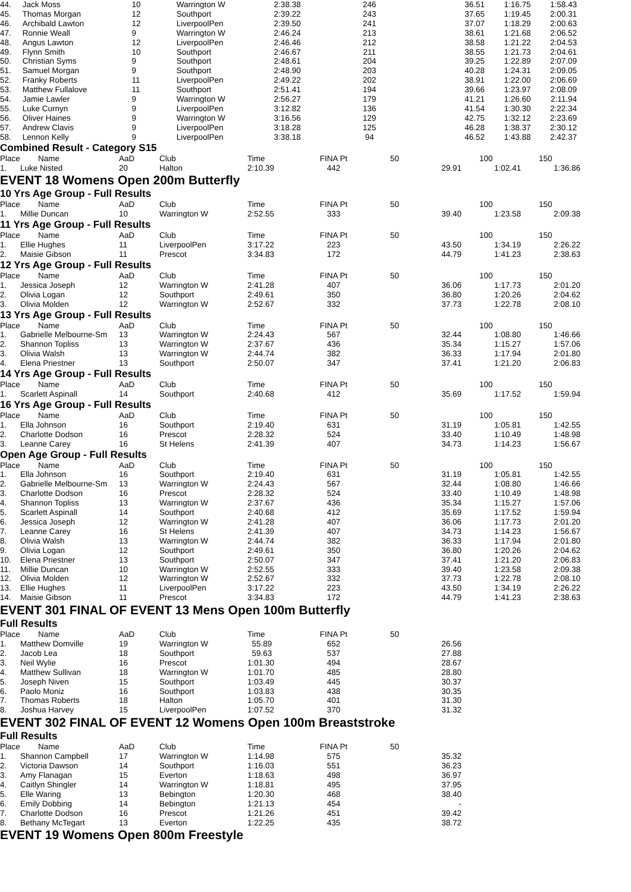| 44. | Jack Moss | 10 | Warrington W | 2:38.38 | 246 | 36.51 | 1:16.75 | 1:58.43 |
| 45. | Thomas Morgan | 12 | Southport | 2:39.22 | 243 | 37.65 | 1:19.45 | 2:00.31 |
| 46. | Archibald Lawton | 12 | LiverpoolPen | 2:39.50 | 241 | 37.07 | 1:18.29 | 2:00.63 |
| 47. | Ronnie Weall | 9 | Warrington W | 2:46.24 | 213 | 38.61 | 1:21.68 | 2:06.52 |
| 48. | Angus Lawton | 12 | LiverpoolPen | 2:46.46 | 212 | 38.58 | 1:21.22 | 2:04.53 |
| 49. | Flynn Smith | 10 | Southport | 2:46.67 | 211 | 38.55 | 1:21.73 | 2:04.61 |
| 50. | Christian Syms | 9 | Southport | 2:48.61 | 204 | 39.25 | 1:22.89 | 2:07.09 |
| 51. | Samuel Morgan | 9 | Southport | 2:48.90 | 203 | 40.28 | 1:24.31 | 2:09.05 |
| 52. | Franky Roberts | 11 | LiverpoolPen | 2:49.22 | 202 | 38.91 | 1:22.00 | 2:06.69 |
| 53. | Matthew Fullalove | 11 | Southport | 2:51.41 | 194 | 39.66 | 1:23.97 | 2:08.09 |
| 54. | Jamie Lawler | 9 | Warrington W | 2:56.27 | 179 | 41.21 | 1:26.60 | 2:11.94 |
| 55. | Luke Curnyn | 9 | LiverpoolPen | 3:12.82 | 136 | 41.54 | 1:30.30 | 2:22.34 |
| 56. | Oliver Haines | 9 | Warrington W | 3:16.56 | 129 | 42.75 | 1:32.12 | 2:23.69 |
| 57. | Andrew Clavis | 9 | LiverpoolPen | 3:18.28 | 125 | 46.28 | 1:38.37 | 2:30.12 |
| 58. | Lennon Kelly | 9 | LiverpoolPen | 3:38.18 | 94 | 46.52 | 1:43.88 | 2:42.37 |
Combined Result - Category S15
| Place | Name | AaD | Club | Time | FINA Pt | 50 | 100 | 150 |
| 1. | Luke Nisted | 20 | Halton | 2:10.39 | 442 | 29.91 | 1:02.41 | 1:36.86 |
EVENT 18 Womens Open 200m Butterfly
10 Yrs Age Group - Full Results
| Place | Name | AaD | Club | Time | FINA Pt | 50 | 100 | 150 |
| 1. | Millie Duncan | 10 | Warrington W | 2:52.55 | 333 | 39.40 | 1:23.58 | 2:09.38 |
11 Yrs Age Group - Full Results
| Place | Name | AaD | Club | Time | FINA Pt | 50 | 100 | 150 |
| 1. | Ellie Hughes | 11 | LiverpoolPen | 3:17.22 | 223 | 43.50 | 1:34.19 | 2:26.22 |
| 2. | Maisie Gibson | 11 | Prescot | 3:34.83 | 172 | 44.79 | 1:41.23 | 2:38.63 |
12 Yrs Age Group - Full Results
| Place | Name | AaD | Club | Time | FINA Pt | 50 | 100 | 150 |
| 1. | Jessica Joseph | 12 | Warrington W | 2:41.28 | 407 | 36.06 | 1:17.73 | 2:01.20 |
| 2. | Olivia Logan | 12 | Southport | 2:49.61 | 350 | 36.80 | 1:20.26 | 2:04.62 |
| 3. | Olivia Molden | 12 | Warrington W | 2:52.67 | 332 | 37.73 | 1:22.78 | 2:08.10 |
13 Yrs Age Group - Full Results
| Place | Name | AaD | Club | Time | FINA Pt | 50 | 100 | 150 |
| 1. | Gabrielle Melbourne-Sm | 13 | Warrington W | 2:24.43 | 567 | 32.44 | 1:08.80 | 1:46.66 |
| 2. | Shannon Topliss | 13 | Warrington W | 2:37.67 | 436 | 35.34 | 1:15.27 | 1:57.06 |
| 3. | Olivia Walsh | 13 | Warrington W | 2:44.74 | 382 | 36.33 | 1:17.94 | 2:01.80 |
| 4. | Elena Priestner | 13 | Southport | 2:50.07 | 347 | 37.41 | 1:21.20 | 2:06.83 |
14 Yrs Age Group - Full Results
| Place | Name | AaD | Club | Time | FINA Pt | 50 | 100 | 150 |
| 1. | Scarlett Aspinall | 14 | Southport | 2:40.68 | 412 | 35.69 | 1:17.52 | 1:59.94 |
16 Yrs Age Group - Full Results
| Place | Name | AaD | Club | Time | FINA Pt | 50 | 100 | 150 |
| 1. | Ella Johnson | 16 | Southport | 2:19.40 | 631 | 31.19 | 1:05.81 | 1:42.55 |
| 2. | Charlotte Dodson | 16 | Prescot | 2:28.32 | 524 | 33.40 | 1:10.49 | 1:48.98 |
| 3. | Leanne Carey | 16 | St Helens | 2:41.39 | 407 | 34.73 | 1:14.23 | 1:56.67 |
Open Age Group - Full Results
| Place | Name | AaD | Club | Time | FINA Pt | 50 | 100 | 150 |
| 1. | Ella Johnson | 16 | Southport | 2:19.40 | 631 | 31.19 | 1:05.81 | 1:42.55 |
| 2. | Gabrielle Melbourne-Sm | 13 | Warrington W | 2:24.43 | 567 | 32.44 | 1:08.80 | 1:46.66 |
| 3. | Charlotte Dodson | 16 | Prescot | 2:28.32 | 524 | 33.40 | 1:10.49 | 1:48.98 |
| 4. | Shannon Topliss | 13 | Warrington W | 2:37.67 | 436 | 35.34 | 1:15.27 | 1:57.06 |
| 5. | Scarlett Aspinall | 14 | Southport | 2:40.68 | 412 | 35.69 | 1:17.52 | 1:59.94 |
| 6. | Jessica Joseph | 12 | Warrington W | 2:41.28 | 407 | 36.06 | 1:17.73 | 2:01.20 |
| 7. | Leanne Carey | 16 | St Helens | 2:41.39 | 407 | 34.73 | 1:14.23 | 1:56.67 |
| 8. | Olivia Walsh | 13 | Warrington W | 2:44.74 | 382 | 36.33 | 1:17.94 | 2:01.80 |
| 9. | Olivia Logan | 12 | Southport | 2:49.61 | 350 | 36.80 | 1:20.26 | 2:04.62 |
| 10. | Elena Priestner | 13 | Southport | 2:50.07 | 347 | 37.41 | 1:21.20 | 2:06.83 |
| 11. | Millie Duncan | 10 | Warrington W | 2:52.55 | 333 | 39.40 | 1:23.58 | 2:09.38 |
| 12. | Olivia Molden | 12 | Warrington W | 2:52.67 | 332 | 37.73 | 1:22.78 | 2:08.10 |
| 13. | Ellie Hughes | 11 | LiverpoolPen | 3:17.22 | 223 | 43.50 | 1:34.19 | 2:26.22 |
| 14. | Maisie Gibson | 11 | Prescot | 3:34.83 | 172 | 44.79 | 1:41.23 | 2:38.63 |
EVENT 301 FINAL OF EVENT 13 Mens Open 100m Butterfly
Full Results
| Place | Name | AaD | Club | Time | FINA Pt | 50 | | |
| 1. | Matthew Domville | 19 | Warrington W | 55.89 | 652 | 26.56 | | |
| 2. | Jacob Lea | 18 | Southport | 59.63 | 537 | 27.88 | | |
| 3. | Neil Wylie | 16 | Prescot | 1:01.30 | 494 | 28.67 | | |
| 4. | Matthew Sullivan | 18 | Warrington W | 1:01.70 | 485 | 28.80 | | |
| 5. | Joseph Niven | 15 | Southport | 1:03.49 | 445 | 30.37 | | |
| 6. | Paolo Moniz | 16 | Southport | 1:03.83 | 438 | 30.35 | | |
| 7. | Thomas Roberts | 18 | Halton | 1:05.70 | 401 | 31.30 | | |
| 8. | Joshua Harvey | 15 | LiverpoolPen | 1:07.52 | 370 | 31.32 | | |
EVENT 302 FINAL OF EVENT 12 Womens Open 100m Breaststroke
Full Results
| Place | Name | AaD | Club | Time | FINA Pt | 50 | | |
| 1. | Shannon Campbell | 17 | Warrington W | 1:14.98 | 575 | 35.32 | | |
| 2. | Victoria Dawson | 14 | Southport | 1:16.03 | 551 | 36.23 | | |
| 3. | Amy Flanagan | 15 | Everton | 1:18.63 | 498 | 36.97 | | |
| 4. | Caitlyn Shingler | 14 | Warrington W | 1:18.81 | 495 | 37.95 | | |
| 5. | Elle Waring | 13 | Bebington | 1:20.30 | 468 | 38.40 | | |
| 6. | Emily Dobbing | 14 | Bebington | 1:21.13 | 454 | - | | |
| 7. | Charlotte Dodson | 16 | Prescot | 1:21.26 | 451 | 39.42 | | |
| 8. | Bethany McTegart | 13 | Everton | 1:22.25 | 435 | 38.72 | | |
EVENT 19 Womens Open 800m Freestyle